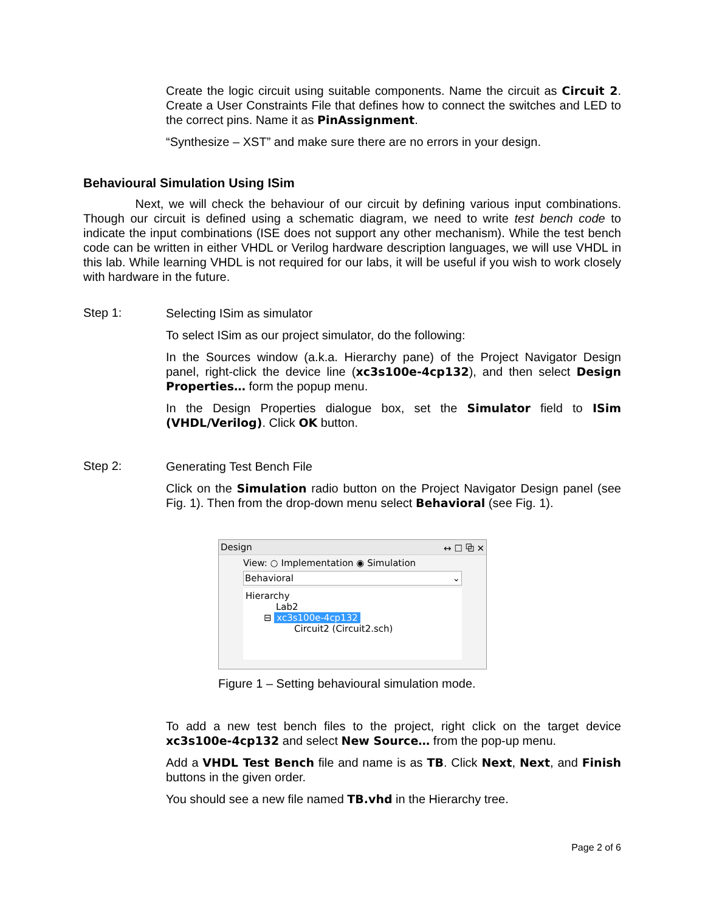Create the logic circuit using suitable components. Name the circuit as Circuit 2. Create a User Constraints File that defines how to connect the switches and LED to the correct pins. Name it as PinAssignment.
“Synthesize – XST” and make sure there are no errors in your design.
Behavioural Simulation Using ISim
Next, we will check the behaviour of our circuit by defining various input combinations. Though our circuit is defined using a schematic diagram, we need to write test bench code to indicate the input combinations (ISE does not support any other mechanism). While the test bench code can be written in either VHDL or Verilog hardware description languages, we will use VHDL in this lab. While learning VHDL is not required for our labs, it will be useful if you wish to work closely with hardware in the future.
Step 1:
Selecting ISim as simulator
To select ISim as our project simulator, do the following:
In the Sources window (a.k.a. Hierarchy pane) of the Project Navigator Design panel, right-click the device line (xc3s100e-4cp132), and then select Design Properties… form the popup menu.
In the Design Properties dialogue box, set the Simulator field to ISim (VHDL/Verilog). Click OK button.
Step 2:
Generating Test Bench File
Click on the Simulation radio button on the Project Navigator Design panel (see Fig. 1). Then from the drop-down menu select Behavioral (see Fig. 1).
Design ↔ ☐ ⧉ ✕
View: ○ Implementation ◉ Simulation
Behavioral ⌄
Hierarchy
Lab2
⊟ xc3s100e-4cp132
Circuit2 (Circuit2.sch)
Figure 1 – Setting behavioural simulation mode.
To add a new test bench files to the project, right click on the target device xc3s100e-4cp132 and select New Source… from the pop-up menu.
Add a VHDL Test Bench file and name is as TB. Click Next, Next, and Finish buttons in the given order.
You should see a new file named TB.vhd in the Hierarchy tree.
Page 2 of 6